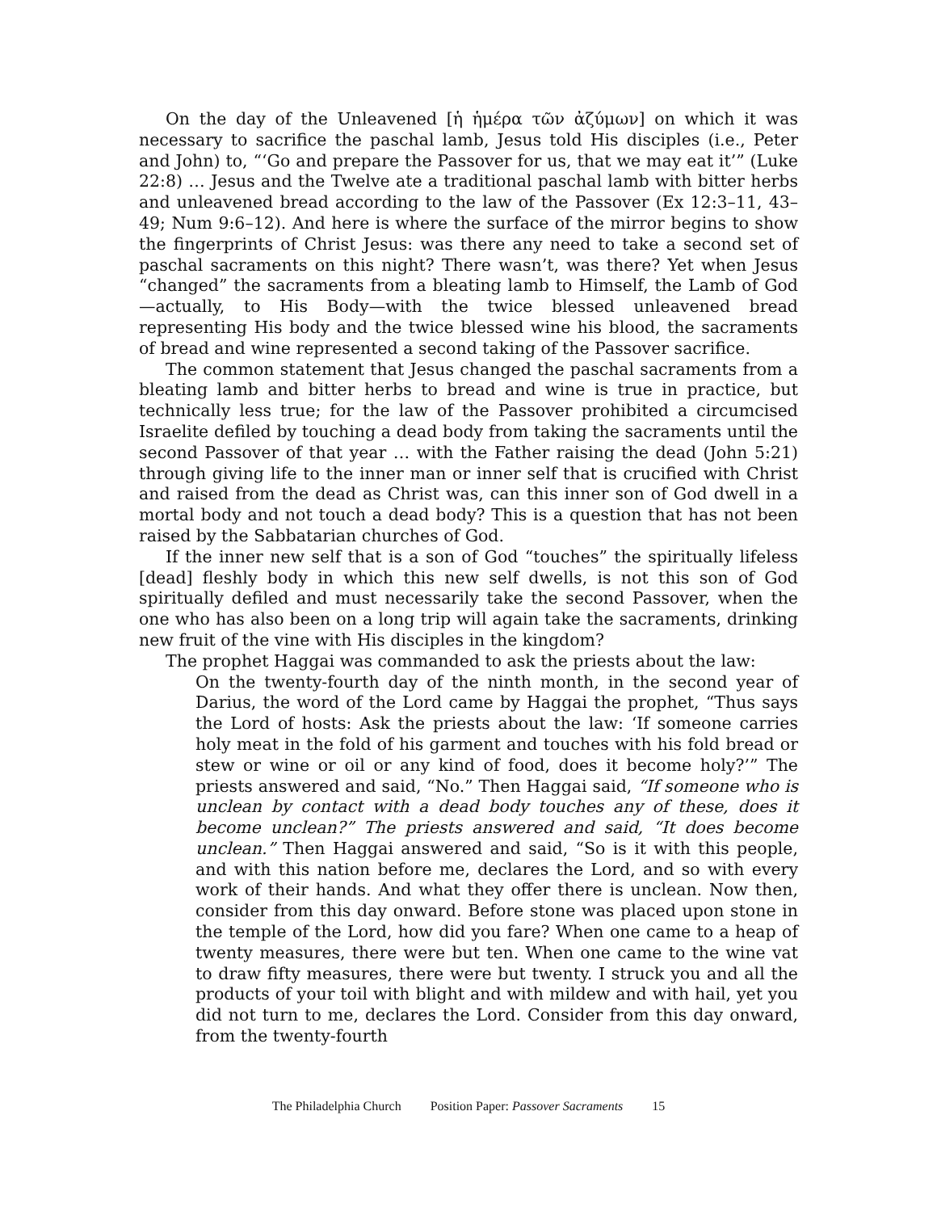On the day of the Unleavened [ἡ ἡμέρα τῶν ἀζύμων] on which it was necessary to sacrifice the paschal lamb, Jesus told His disciples (i.e., Peter and John) to, “‘Go and prepare the Passover for us, that we may eat it’” (Luke 22:8) … Jesus and the Twelve ate a traditional paschal lamb with bitter herbs and unleavened bread according to the law of the Passover (Ex 12:3–11, 43–49; Num 9:6–12). And here is where the surface of the mirror begins to show the fingerprints of Christ Jesus: was there any need to take a second set of paschal sacraments on this night? There wasn’t, was there? Yet when Jesus “changed” the sacraments from a bleating lamb to Himself, the Lamb of God—actually, to His Body—with the twice blessed unleavened bread representing His body and the twice blessed wine his blood, the sacraments of bread and wine represented a second taking of the Passover sacrifice.
The common statement that Jesus changed the paschal sacraments from a bleating lamb and bitter herbs to bread and wine is true in practice, but technically less true; for the law of the Passover prohibited a circumcised Israelite defiled by touching a dead body from taking the sacraments until the second Passover of that year … with the Father raising the dead (John 5:21) through giving life to the inner man or inner self that is crucified with Christ and raised from the dead as Christ was, can this inner son of God dwell in a mortal body and not touch a dead body? This is a question that has not been raised by the Sabbatarian churches of God.
If the inner new self that is a son of God “touches” the spiritually lifeless [dead] fleshly body in which this new self dwells, is not this son of God spiritually defiled and must necessarily take the second Passover, when the one who has also been on a long trip will again take the sacraments, drinking new fruit of the vine with His disciples in the kingdom?
The prophet Haggai was commanded to ask the priests about the law:
On the twenty-fourth day of the ninth month, in the second year of Darius, the word of the Lord came by Haggai the prophet, “Thus says the Lord of hosts: Ask the priests about the law: ‘If someone carries holy meat in the fold of his garment and touches with his fold bread or stew or wine or oil or any kind of food, does it become holy?’” The priests answered and said, “No.” Then Haggai said, “If someone who is unclean by contact with a dead body touches any of these, does it become unclean?” The priests answered and said, “It does become unclean.” Then Haggai answered and said, “So is it with this people, and with this nation before me, declares the Lord, and so with every work of their hands. And what they offer there is unclean. Now then, consider from this day onward. Before stone was placed upon stone in the temple of the Lord, how did you fare? When one came to a heap of twenty measures, there were but ten. When one came to the wine vat to draw fifty measures, there were but twenty. I struck you and all the products of your toil with blight and with mildew and with hail, yet you did not turn to me, declares the Lord. Consider from this day onward, from the twenty-fourth
The Philadelphia Church Position Paper: Passover Sacraments 15